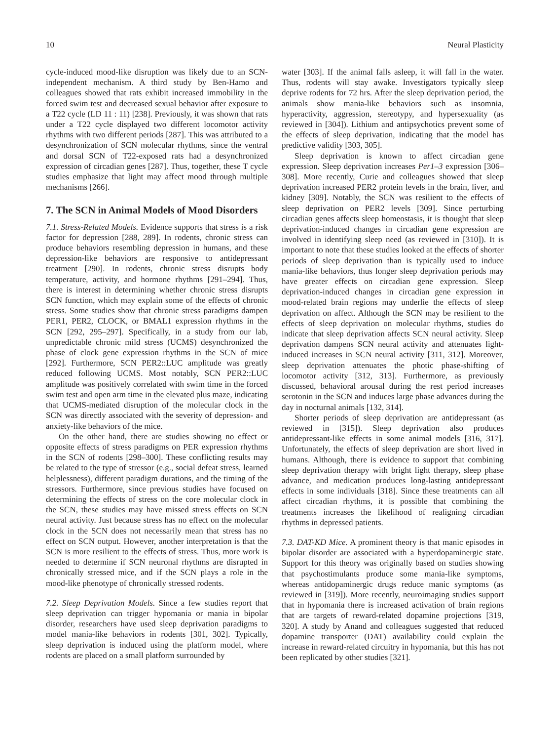10 Neural Plasticity
cycle-induced mood-like disruption was likely due to an SCN-independent mechanism. A third study by Ben-Hamo and colleagues showed that rats exhibit increased immobility in the forced swim test and decreased sexual behavior after exposure to a T22 cycle (LD 11 : 11) [238]. Previously, it was shown that rats under a T22 cycle displayed two different locomotor activity rhythms with two different periods [287]. This was attributed to a desynchronization of SCN molecular rhythms, since the ventral and dorsal SCN of T22-exposed rats had a desynchronized expression of circadian genes [287]. Thus, together, these T cycle studies emphasize that light may affect mood through multiple mechanisms [266].
7. The SCN in Animal Models of Mood Disorders
7.1. Stress-Related Models. Evidence supports that stress is a risk factor for depression [288, 289]. In rodents, chronic stress can produce behaviors resembling depression in humans, and these depression-like behaviors are responsive to antidepressant treatment [290]. In rodents, chronic stress disrupts body temperature, activity, and hormone rhythms [291–294]. Thus, there is interest in determining whether chronic stress disrupts SCN function, which may explain some of the effects of chronic stress. Some studies show that chronic stress paradigms dampen PER1, PER2, CLOCK, or BMAL1 expression rhythms in the SCN [292, 295–297]. Specifically, in a study from our lab, unpredictable chronic mild stress (UCMS) desynchronized the phase of clock gene expression rhythms in the SCN of mice [292]. Furthermore, SCN PER2::LUC amplitude was greatly reduced following UCMS. Most notably, SCN PER2::LUC amplitude was positively correlated with swim time in the forced swim test and open arm time in the elevated plus maze, indicating that UCMS-mediated disruption of the molecular clock in the SCN was directly associated with the severity of depression- and anxiety-like behaviors of the mice.
On the other hand, there are studies showing no effect or opposite effects of stress paradigms on PER expression rhythms in the SCN of rodents [298–300]. These conflicting results may be related to the type of stressor (e.g., social defeat stress, learned helplessness), different paradigm durations, and the timing of the stressors. Furthermore, since previous studies have focused on determining the effects of stress on the core molecular clock in the SCN, these studies may have missed stress effects on SCN neural activity. Just because stress has no effect on the molecular clock in the SCN does not necessarily mean that stress has no effect on SCN output. However, another interpretation is that the SCN is more resilient to the effects of stress. Thus, more work is needed to determine if SCN neuronal rhythms are disrupted in chronically stressed mice, and if the SCN plays a role in the mood-like phenotype of chronically stressed rodents.
7.2. Sleep Deprivation Models. Since a few studies report that sleep deprivation can trigger hypomania or mania in bipolar disorder, researchers have used sleep deprivation paradigms to model mania-like behaviors in rodents [301, 302]. Typically, sleep deprivation is induced using the platform model, where rodents are placed on a small platform surrounded by
water [303]. If the animal falls asleep, it will fall in the water. Thus, rodents will stay awake. Investigators typically sleep deprive rodents for 72 hrs. After the sleep deprivation period, the animals show mania-like behaviors such as insomnia, hyperactivity, aggression, stereotypy, and hypersexuality (as reviewed in [304]). Lithium and antipsychotics prevent some of the effects of sleep deprivation, indicating that the model has predictive validity [303, 305].
Sleep deprivation is known to affect circadian gene expression. Sleep deprivation increases Per1–3 expression [306–308]. More recently, Curie and colleagues showed that sleep deprivation increased PER2 protein levels in the brain, liver, and kidney [309]. Notably, the SCN was resilient to the effects of sleep deprivation on PER2 levels [309]. Since perturbing circadian genes affects sleep homeostasis, it is thought that sleep deprivation-induced changes in circadian gene expression are involved in identifying sleep need (as reviewed in [310]). It is important to note that these studies looked at the effects of shorter periods of sleep deprivation than is typically used to induce mania-like behaviors, thus longer sleep deprivation periods may have greater effects on circadian gene expression. Sleep deprivation-induced changes in circadian gene expression in mood-related brain regions may underlie the effects of sleep deprivation on affect. Although the SCN may be resilient to the effects of sleep deprivation on molecular rhythms, studies do indicate that sleep deprivation affects SCN neural activity. Sleep deprivation dampens SCN neural activity and attenuates light-induced increases in SCN neural activity [311, 312]. Moreover, sleep deprivation attenuates the photic phase-shifting of locomotor activity [312, 313]. Furthermore, as previously discussed, behavioral arousal during the rest period increases serotonin in the SCN and induces large phase advances during the day in nocturnal animals [132, 314].
Shorter periods of sleep deprivation are antidepressant (as reviewed in [315]). Sleep deprivation also produces antidepressant-like effects in some animal models [316, 317]. Unfortunately, the effects of sleep deprivation are short lived in humans. Although, there is evidence to support that combining sleep deprivation therapy with bright light therapy, sleep phase advance, and medication produces long-lasting antidepressant effects in some individuals [318]. Since these treatments can all affect circadian rhythms, it is possible that combining the treatments increases the likelihood of realigning circadian rhythms in depressed patients.
7.3. DAT-KD Mice. A prominent theory is that manic episodes in bipolar disorder are associated with a hyperdopaminergic state. Support for this theory was originally based on studies showing that psychostimulants produce some mania-like symptoms, whereas antidopaminergic drugs reduce manic symptoms (as reviewed in [319]). More recently, neuroimaging studies support that in hypomania there is increased activation of brain regions that are targets of reward-related dopamine projections [319, 320]. A study by Anand and colleagues suggested that reduced dopamine transporter (DAT) availability could explain the increase in reward-related circuitry in hypomania, but this has not been replicated by other studies [321].